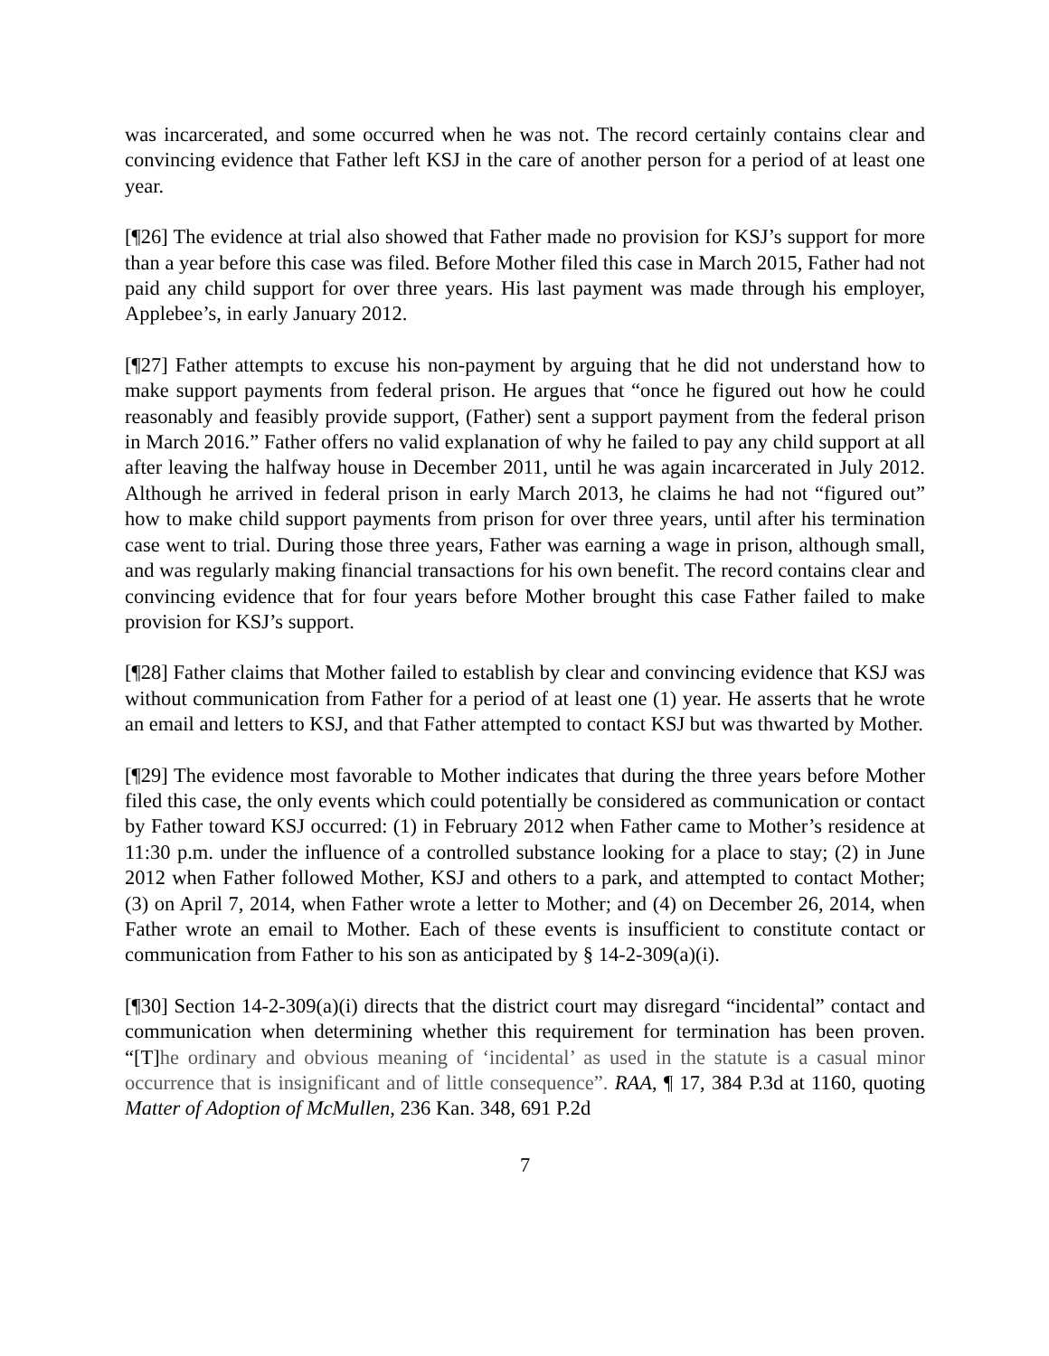was incarcerated, and some occurred when he was not. The record certainly contains clear and convincing evidence that Father left KSJ in the care of another person for a period of at least one year.
[¶26] The evidence at trial also showed that Father made no provision for KSJ’s support for more than a year before this case was filed. Before Mother filed this case in March 2015, Father had not paid any child support for over three years. His last payment was made through his employer, Applebee’s, in early January 2012.
[¶27] Father attempts to excuse his non-payment by arguing that he did not understand how to make support payments from federal prison. He argues that “once he figured out how he could reasonably and feasibly provide support, (Father) sent a support payment from the federal prison in March 2016.” Father offers no valid explanation of why he failed to pay any child support at all after leaving the halfway house in December 2011, until he was again incarcerated in July 2012. Although he arrived in federal prison in early March 2013, he claims he had not “figured out” how to make child support payments from prison for over three years, until after his termination case went to trial. During those three years, Father was earning a wage in prison, although small, and was regularly making financial transactions for his own benefit. The record contains clear and convincing evidence that for four years before Mother brought this case Father failed to make provision for KSJ’s support.
[¶28] Father claims that Mother failed to establish by clear and convincing evidence that KSJ was without communication from Father for a period of at least one (1) year. He asserts that he wrote an email and letters to KSJ, and that Father attempted to contact KSJ but was thwarted by Mother.
[¶29] The evidence most favorable to Mother indicates that during the three years before Mother filed this case, the only events which could potentially be considered as communication or contact by Father toward KSJ occurred: (1) in February 2012 when Father came to Mother’s residence at 11:30 p.m. under the influence of a controlled substance looking for a place to stay; (2) in June 2012 when Father followed Mother, KSJ and others to a park, and attempted to contact Mother; (3) on April 7, 2014, when Father wrote a letter to Mother; and (4) on December 26, 2014, when Father wrote an email to Mother. Each of these events is insufficient to constitute contact or communication from Father to his son as anticipated by § 14-2-309(a)(i).
[¶30] Section 14-2-309(a)(i) directs that the district court may disregard “incidental” contact and communication when determining whether this requirement for termination has been proven. “[T]he ordinary and obvious meaning of ‘incidental’ as used in the statute is a casual minor occurrence that is insignificant and of little consequence”. RAA, ¶ 17, 384 P.3d at 1160, quoting Matter of Adoption of McMullen, 236 Kan. 348, 691 P.2d
7